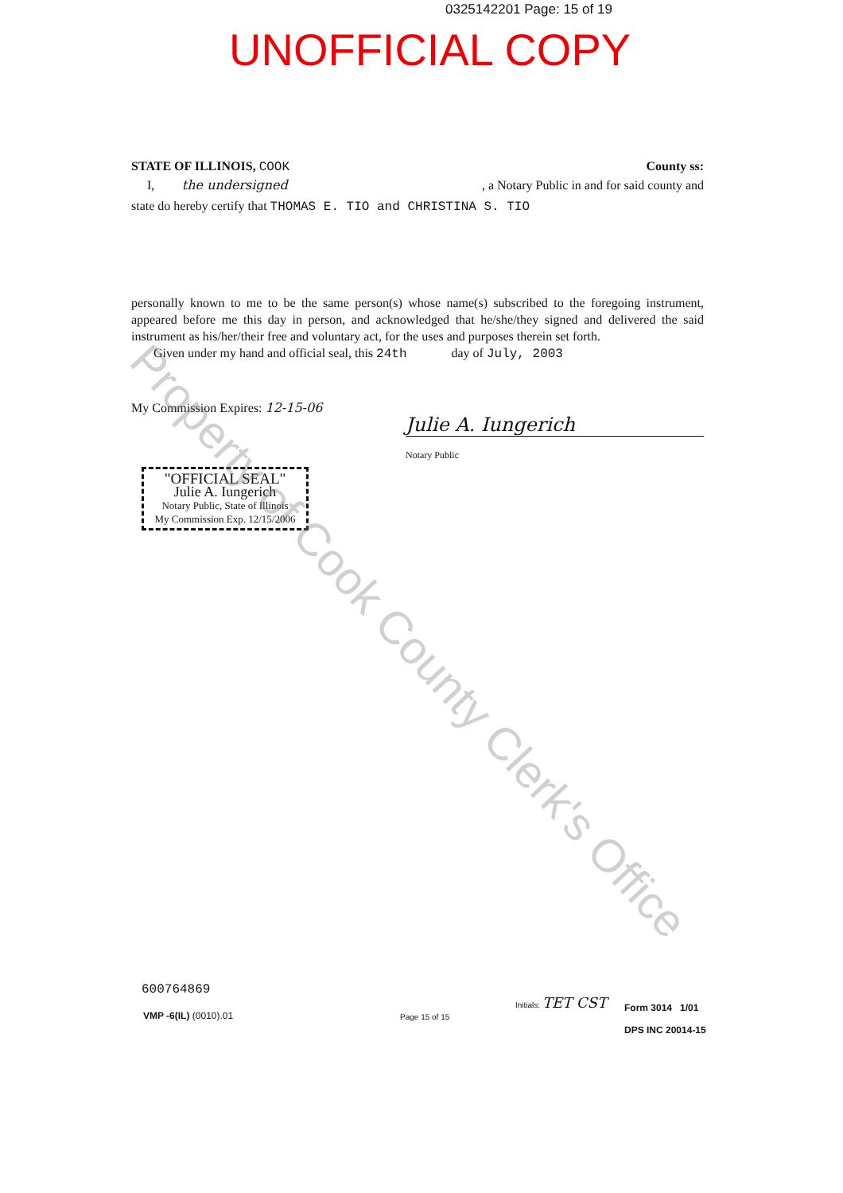0325142201 Page: 15 of 19
UNOFFICIAL COPY
STATE OF ILLINOIS, COOK County ss:
I, the undersigned , a Notary Public in and for said county and
state do hereby certify that THOMAS E. TIO and CHRISTINA S. TIO
personally known to me to be the same person(s) whose name(s) subscribed to the foregoing instrument, appeared before me this day in person, and acknowledged that he/she/they signed and delivered the said instrument as his/her/their free and voluntary act, for the uses and purposes therein set forth.
Given under my hand and official seal, this 24th day of July, 2003
My Commission Expires: 12-15-06
Julie A. Iungerich
Notary Public
"OFFICIAL SEAL"
Julie A. Iungerich
Notary Public, State of Illinois
My Commission Exp. 12/15/2006
Property of Cook County Clerk's Office
600764869
VMP -6(IL) (0010).01 Page 15 of 15
Initials: TET CST
Form 3014 1/01
DPS INC 20014-15